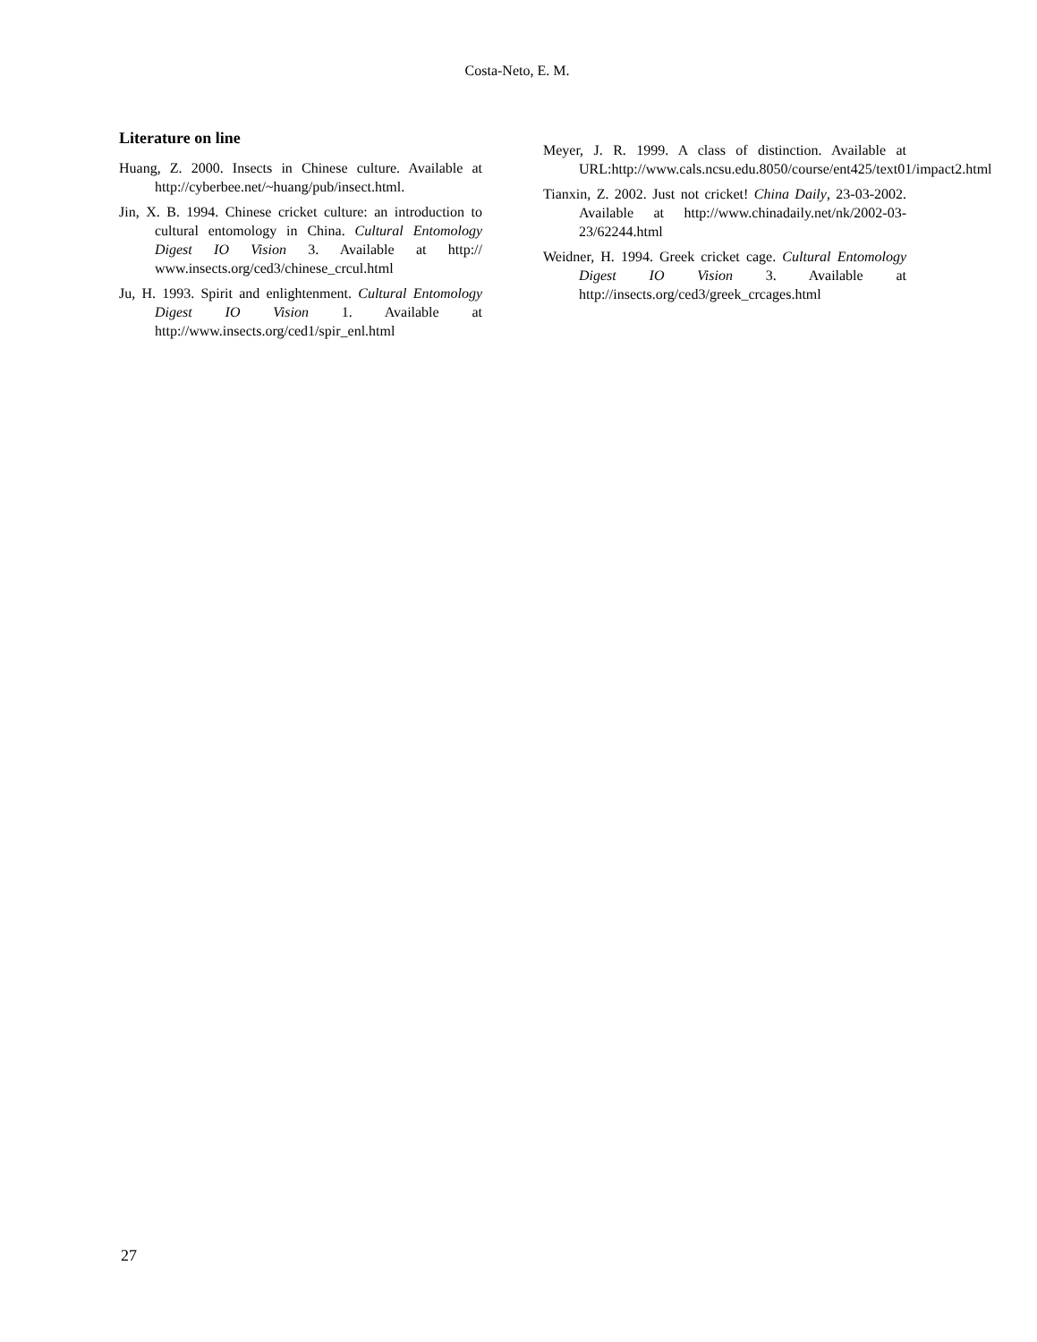Costa-Neto, E. M.
Literature on line
Huang, Z. 2000. Insects in Chinese culture. Available at http://cyberbee.net/~huang/pub/insect.html.
Jin, X. B. 1994. Chinese cricket culture: an introduction to cultural entomology in China. Cultural Entomology Digest IO Vision 3. Available at http:// www.insects.org/ced3/chinese_crcul.html
Ju, H. 1993. Spirit and enlightenment. Cultural Entomology Digest IO Vision 1. Available at http://www.insects.org/ced1/spir_enl.html
Meyer, J. R. 1999. A class of distinction. Available at URL:http://www.cals.ncsu.edu.8050/course/ent425/text01/impact2.html
Tianxin, Z. 2002. Just not cricket! China Daily, 23-03-2002. Available at http://www.chinadaily.net/nk/2002-03-23/62244.html
Weidner, H. 1994. Greek cricket cage. Cultural Entomology Digest IO Vision 3. Available at http://insects.org/ced3/greek_crcages.html
27